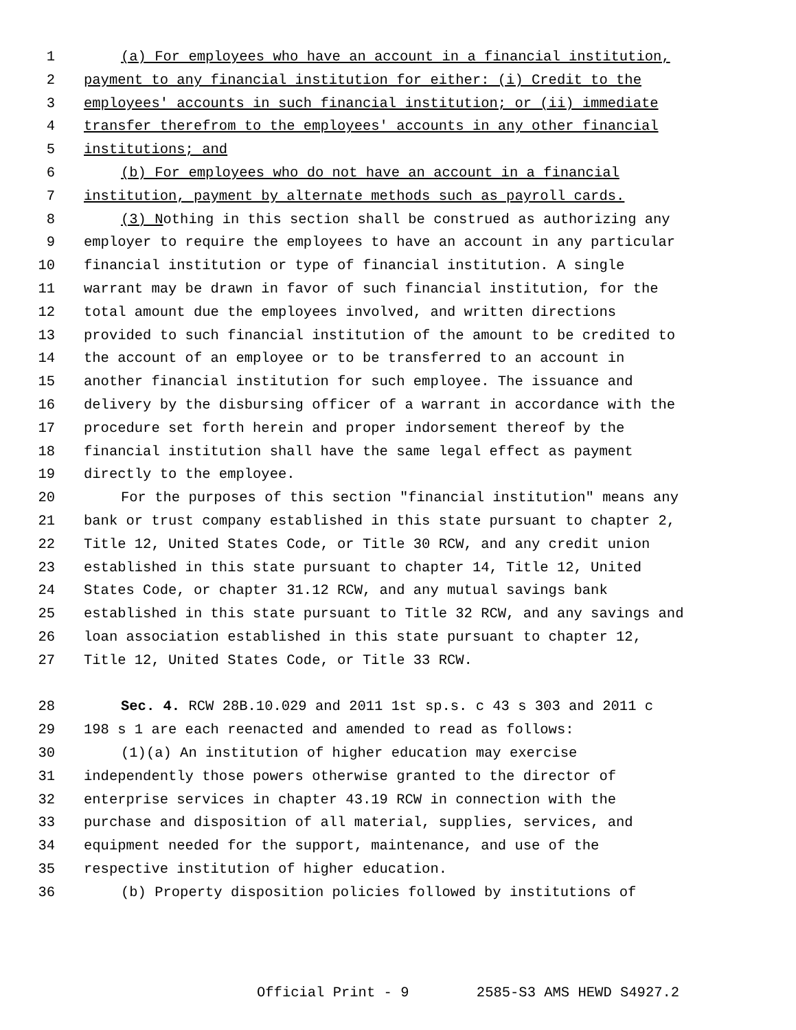1 (a) For employees who have an account in a financial institution,
2 payment to any financial institution for either: (i) Credit to the
3 employees' accounts in such financial institution; or (ii) immediate
4 transfer therefrom to the employees' accounts in any other financial
5 institutions; and
6 (b) For employees who do not have an account in a financial
7 institution, payment by alternate methods such as payroll cards.
8 (3) Nothing in this section shall be construed as authorizing any
9 employer to require the employees to have an account in any particular
10 financial institution or type of financial institution. A single
11 warrant may be drawn in favor of such financial institution, for the
12 total amount due the employees involved, and written directions
13 provided to such financial institution of the amount to be credited to
14 the account of an employee or to be transferred to an account in
15 another financial institution for such employee. The issuance and
16 delivery by the disbursing officer of a warrant in accordance with the
17 procedure set forth herein and proper indorsement thereof by the
18 financial institution shall have the same legal effect as payment
19 directly to the employee.
20 For the purposes of this section "financial institution" means any
21 bank or trust company established in this state pursuant to chapter 2,
22 Title 12, United States Code, or Title 30 RCW, and any credit union
23 established in this state pursuant to chapter 14, Title 12, United
24 States Code, or chapter 31.12 RCW, and any mutual savings bank
25 established in this state pursuant to Title 32 RCW, and any savings and
26 loan association established in this state pursuant to chapter 12,
27 Title 12, United States Code, or Title 33 RCW.
28 Sec. 4. RCW 28B.10.029 and 2011 1st sp.s. c 43 s 303 and 2011 c
29 198 s 1 are each reenacted and amended to read as follows:
30 (1)(a) An institution of higher education may exercise
31 independently those powers otherwise granted to the director of
32 enterprise services in chapter 43.19 RCW in connection with the
33 purchase and disposition of all material, supplies, services, and
34 equipment needed for the support, maintenance, and use of the
35 respective institution of higher education.
36 (b) Property disposition policies followed by institutions of
Official Print - 9 2585-S3 AMS HEWD S4927.2